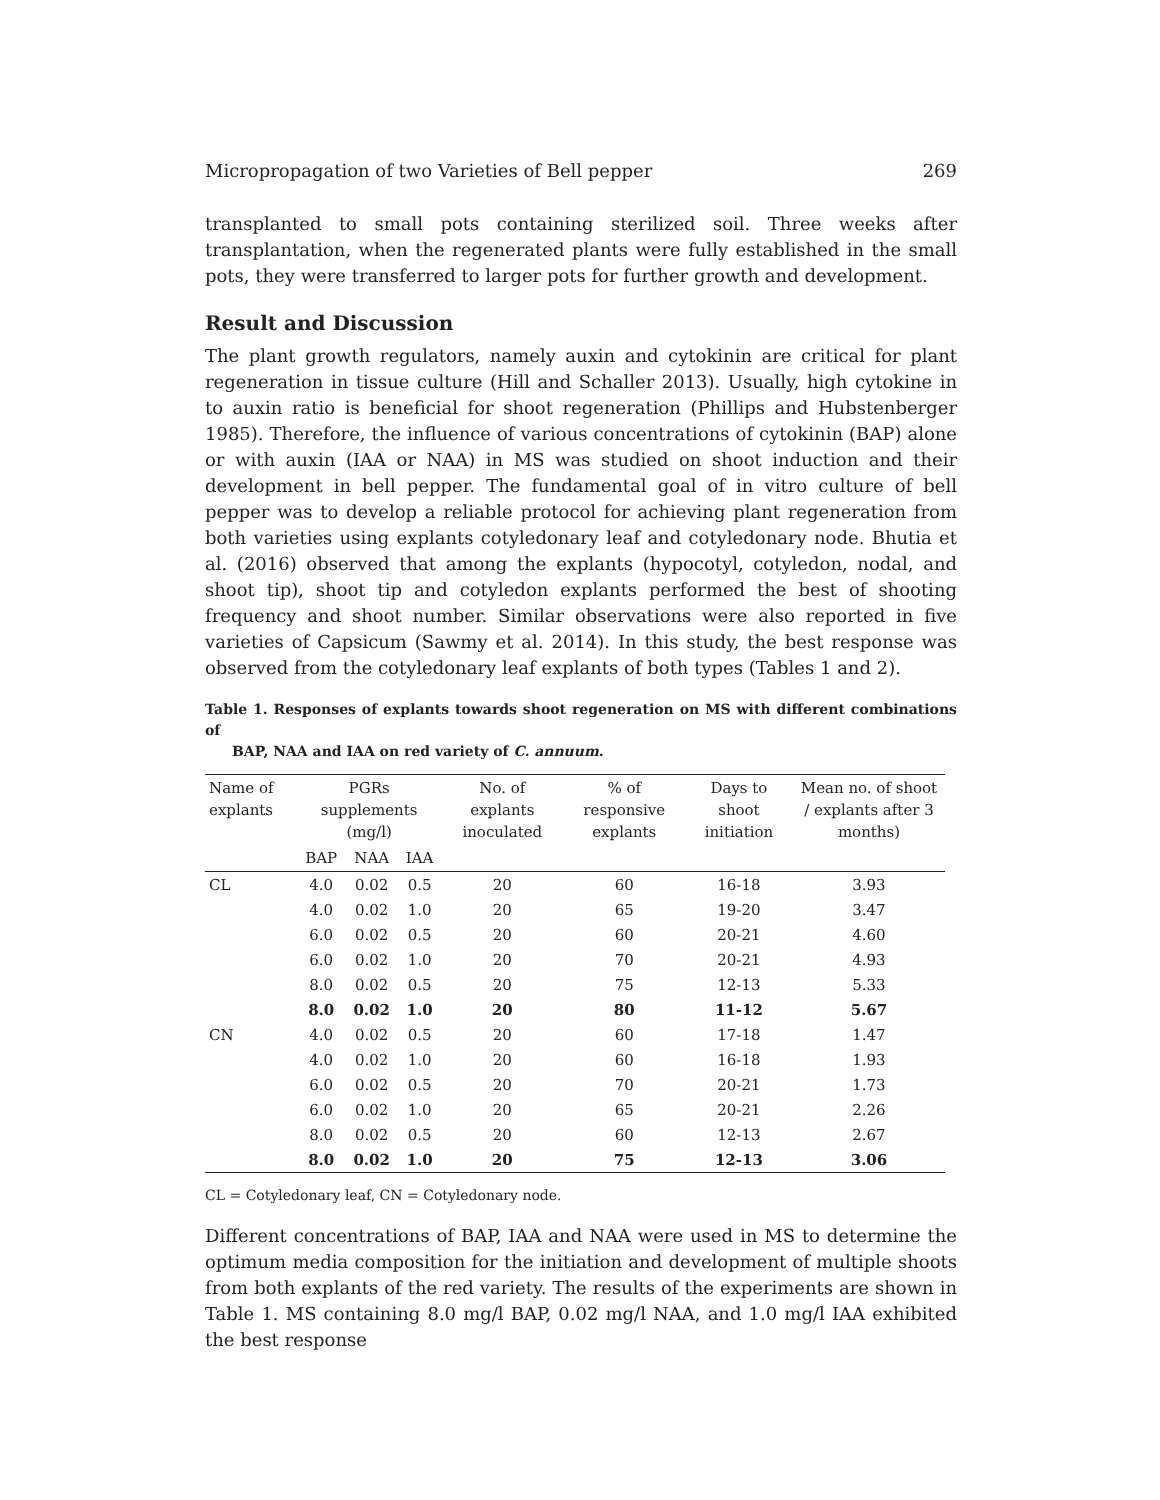Micropropagation of two Varieties of Bell pepper 269
transplanted to small pots containing sterilized soil. Three weeks after transplantation, when the regenerated plants were fully established in the small pots, they were transferred to larger pots for further growth and development.
Result and Discussion
The plant growth regulators, namely auxin and cytokinin are critical for plant regeneration in tissue culture (Hill and Schaller 2013). Usually, high cytokine in to auxin ratio is beneficial for shoot regeneration (Phillips and Hubstenberger 1985). Therefore, the influence of various concentrations of cytokinin (BAP) alone or with auxin (IAA or NAA) in MS was studied on shoot induction and their development in bell pepper. The fundamental goal of in vitro culture of bell pepper was to develop a reliable protocol for achieving plant regeneration from both varieties using explants cotyledonary leaf and cotyledonary node. Bhutia et al. (2016) observed that among the explants (hypocotyl, cotyledon, nodal, and shoot tip), shoot tip and cotyledon explants performed the best of shooting frequency and shoot number. Similar observations were also reported in five varieties of Capsicum (Sawmy et al. 2014). In this study, the best response was observed from the cotyledonary leaf explants of both types (Tables 1 and 2).
Table 1. Responses of explants towards shoot regeneration on MS with different combinations of
BAP, NAA and IAA on red variety of C. annuum.
| Name of explants | PGRs supplements (mg/l) | | | No. of explants inoculated | % of responsive explants | Days to shoot initiation | Mean no. of shoot / explants after 3 months) |
| --- | --- | --- | --- | --- | --- | --- | --- |
| | BAP | NAA | IAA | | | | |
| CL | 4.0 | 0.02 | 0.5 | 20 | 60 | 16-18 | 3.93 |
| | 4.0 | 0.02 | 1.0 | 20 | 65 | 19-20 | 3.47 |
| | 6.0 | 0.02 | 0.5 | 20 | 60 | 20-21 | 4.60 |
| | 6.0 | 0.02 | 1.0 | 20 | 70 | 20-21 | 4.93 |
| | 8.0 | 0.02 | 0.5 | 20 | 75 | 12-13 | 5.33 |
| | 8.0 | 0.02 | 1.0 | 20 | 80 | 11-12 | 5.67 |
| CN | 4.0 | 0.02 | 0.5 | 20 | 60 | 17-18 | 1.47 |
| | 4.0 | 0.02 | 1.0 | 20 | 60 | 16-18 | 1.93 |
| | 6.0 | 0.02 | 0.5 | 20 | 70 | 20-21 | 1.73 |
| | 6.0 | 0.02 | 1.0 | 20 | 65 | 20-21 | 2.26 |
| | 8.0 | 0.02 | 0.5 | 20 | 60 | 12-13 | 2.67 |
| | 8.0 | 0.02 | 1.0 | 20 | 75 | 12-13 | 3.06 |
CL = Cotyledonary leaf, CN = Cotyledonary node.
Different concentrations of BAP, IAA and NAA were used in MS to determine the optimum media composition for the initiation and development of multiple shoots from both explants of the red variety. The results of the experiments are shown in Table 1. MS containing 8.0 mg/l BAP, 0.02 mg/l NAA, and 1.0 mg/l IAA exhibited the best response